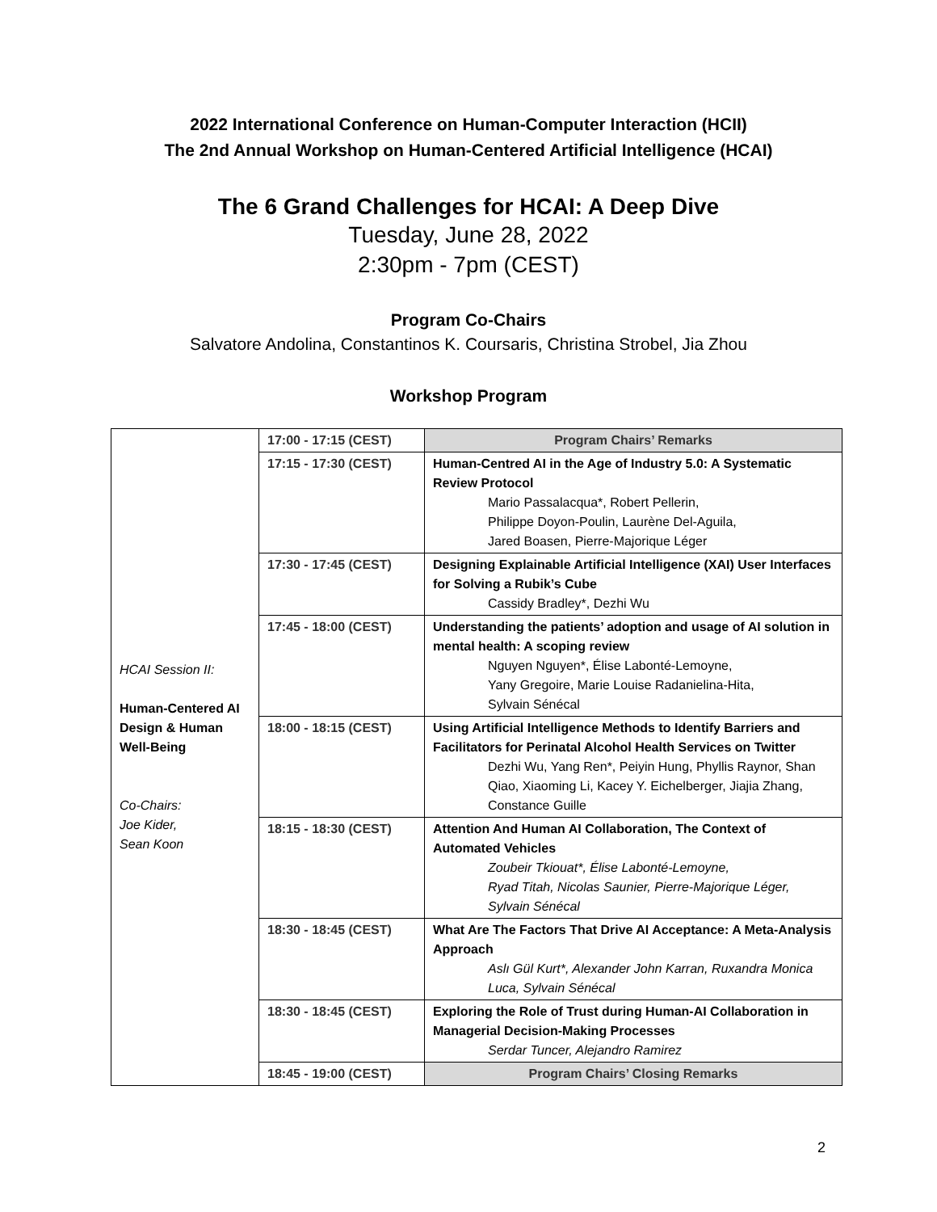2022 International Conference on Human-Computer Interaction (HCII)
The 2nd Annual Workshop on Human-Centered Artificial Intelligence (HCAI)
The 6 Grand Challenges for HCAI: A Deep Dive
Tuesday, June 28, 2022
2:30pm - 7pm (CEST)
Program Co-Chairs
Salvatore Andolina, Constantinos K. Coursaris, Christina Strobel, Jia Zhou
Workshop Program
| HCAI Session II: Human-Centered AI Design & Human Well-Being Co-Chairs: Joe Kider, Sean Koon | 17:00 - 17:15 (CEST) | Program Chairs’ Remarks |
| | 17:15 - 17:30 (CEST) | Human-Centred AI in the Age of Industry 5.0: A Systematic Review Protocol Mario Passalacqua*, Robert Pellerin, Philippe Doyon-Poulin, Laurène Del-Aguila, Jared Boasen, Pierre-Majorique Léger |
| | 17:30 - 17:45 (CEST) | Designing Explainable Artificial Intelligence (XAI) User Interfaces for Solving a Rubik’s Cube Cassidy Bradley*, Dezhi Wu |
| | 17:45 - 18:00 (CEST) | Understanding the patients’ adoption and usage of AI solution in mental health: A scoping review Nguyen Nguyen*, Élise Labonté-Lemoyne, Yany Gregoire, Marie Louise Radanielina-Hita, Sylvain Sénécal |
| | 18:00 - 18:15 (CEST) | Using Artificial Intelligence Methods to Identify Barriers and Facilitators for Perinatal Alcohol Health Services on Twitter Dezhi Wu, Yang Ren*, Peiyin Hung, Phyllis Raynor, Shan Qiao, Xiaoming Li, Kacey Y. Eichelberger, Jiajia Zhang, Constance Guille |
| | 18:15 - 18:30 (CEST) | Attention And Human AI Collaboration, The Context of Automated Vehicles Zoubeir Tkiouat*, Élise Labonté-Lemoyne, Ryad Titah, Nicolas Saunier, Pierre-Majorique Léger, Sylvain Sénécal |
| | 18:30 - 18:45 (CEST) | What Are The Factors That Drive AI Acceptance: A Meta-Analysis Approach Aslı Gül Kurt*, Alexander John Karran, Ruxandra Monica Luca, Sylvain Sénécal |
| | 18:30 - 18:45 (CEST) | Exploring the Role of Trust during Human-AI Collaboration in Managerial Decision-Making Processes Serdar Tuncer, Alejandro Ramirez |
| | 18:45 - 19:00 (CEST) | Program Chairs’ Closing Remarks |
2